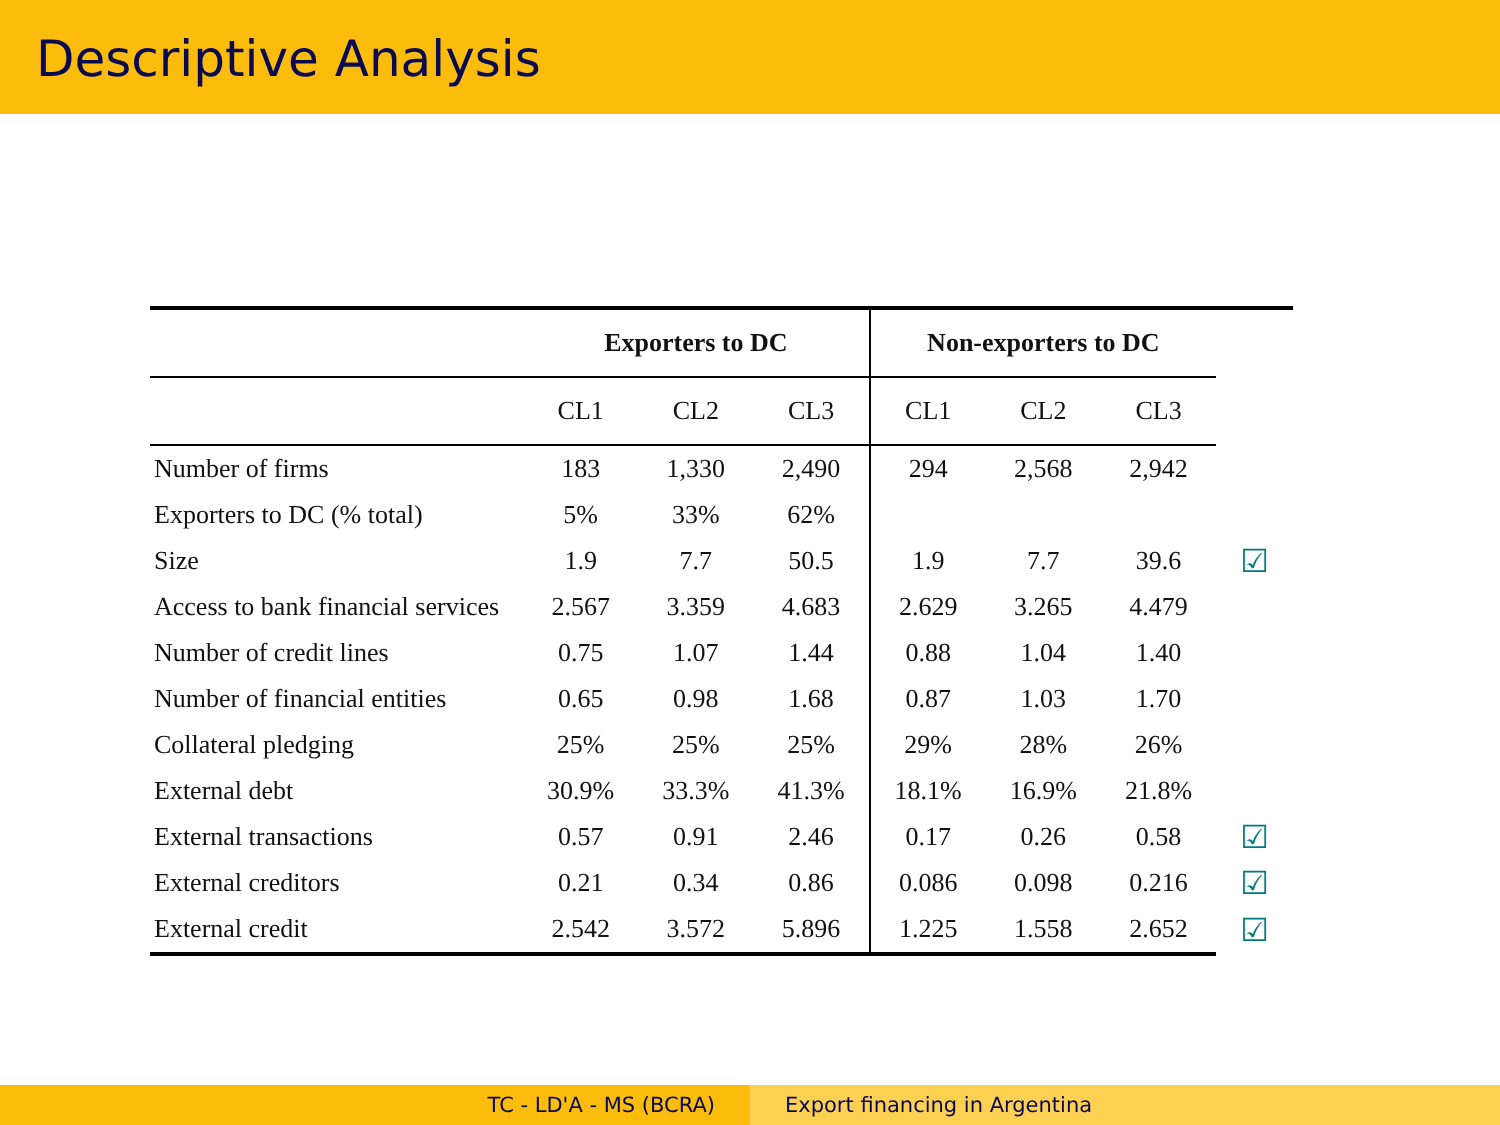Descriptive Analysis
| | Exporters to DC | | | Non-exporters to DC | | | |
| --- | --- | --- | --- | --- | --- | --- | --- |
| | CL1 | CL2 | CL3 | CL1 | CL2 | CL3 | |
| Number of firms | 183 | 1,330 | 2,490 | 294 | 2,568 | 2,942 | |
| Exporters to DC (% total) | 5% | 33% | 62% | | | | |
| Size | 1.9 | 7.7 | 50.5 | 1.9 | 7.7 | 39.6 | ☑ |
| Access to bank financial services | 2.567 | 3.359 | 4.683 | 2.629 | 3.265 | 4.479 | |
| Number of credit lines | 0.75 | 1.07 | 1.44 | 0.88 | 1.04 | 1.40 | |
| Number of financial entities | 0.65 | 0.98 | 1.68 | 0.87 | 1.03 | 1.70 | |
| Collateral pledging | 25% | 25% | 25% | 29% | 28% | 26% | |
| External debt | 30.9% | 33.3% | 41.3% | 18.1% | 16.9% | 21.8% | |
| External transactions | 0.57 | 0.91 | 2.46 | 0.17 | 0.26 | 0.58 | ☑ |
| External creditors | 0.21 | 0.34 | 0.86 | 0.086 | 0.098 | 0.216 | ☑ |
| External credit | 2.542 | 3.572 | 5.896 | 1.225 | 1.558 | 2.652 | ☑ |
TC - LD'A - MS (BCRA) Export financing in Argentina